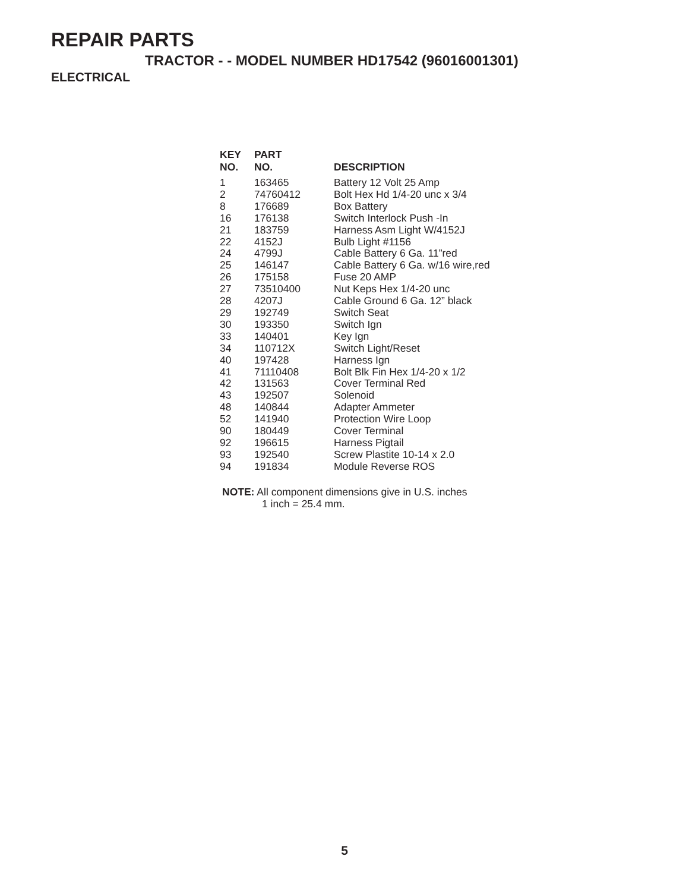REPAIR PARTS
TRACTOR - - MODEL NUMBER HD17542 (96016001301)
ELECTRICAL
| KEY NO. | PART NO. | DESCRIPTION |
| --- | --- | --- |
| 1 | 163465 | Battery 12 Volt 25 Amp |
| 2 | 74760412 | Bolt Hex Hd 1/4-20 unc x 3/4 |
| 8 | 176689 | Box Battery |
| 16 | 176138 | Switch Interlock Push -In |
| 21 | 183759 | Harness Asm Light W/4152J |
| 22 | 4152J | Bulb Light #1156 |
| 24 | 4799J | Cable Battery 6 Ga. 11”red |
| 25 | 146147 | Cable Battery 6 Ga. w/16 wire,red |
| 26 | 175158 | Fuse 20 AMP |
| 27 | 73510400 | Nut Keps Hex 1/4-20 unc |
| 28 | 4207J | Cable Ground 6 Ga. 12” black |
| 29 | 192749 | Switch Seat |
| 30 | 193350 | Switch Ign |
| 33 | 140401 | Key Ign |
| 34 | 110712X | Switch Light/Reset |
| 40 | 197428 | Harness Ign |
| 41 | 71110408 | Bolt Blk Fin Hex 1/4-20 x 1/2 |
| 42 | 131563 | Cover Terminal Red |
| 43 | 192507 | Solenoid |
| 48 | 140844 | Adapter Ammeter |
| 52 | 141940 | Protection Wire Loop |
| 90 | 180449 | Cover Terminal |
| 92 | 196615 | Harness Pigtail |
| 93 | 192540 | Screw Plastite 10-14 x 2.0 |
| 94 | 191834 | Module Reverse ROS |
NOTE: All component dimensions give in U.S. inches
1 inch = 25.4 mm.
5